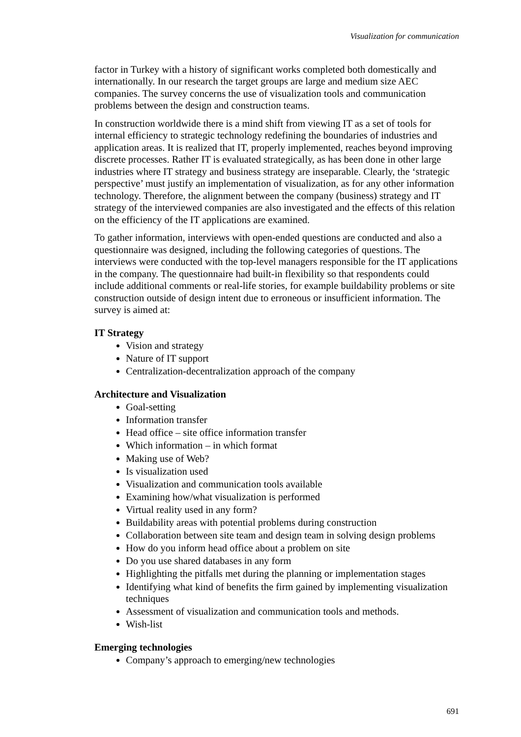Visualization for communication
factor in Turkey with a history of significant works completed both domestically and internationally. In our research the target groups are large and medium size AEC companies. The survey concerns the use of visualization tools and communication problems between the design and construction teams.
In construction worldwide there is a mind shift from viewing IT as a set of tools for internal efficiency to strategic technology redefining the boundaries of industries and application areas. It is realized that IT, properly implemented, reaches beyond improving discrete processes. Rather IT is evaluated strategically, as has been done in other large industries where IT strategy and business strategy are inseparable. Clearly, the ‘strategic perspective’ must justify an implementation of visualization, as for any other information technology. Therefore, the alignment between the company (business) strategy and IT strategy of the interviewed companies are also investigated and the effects of this relation on the efficiency of the IT applications are examined.
To gather information, interviews with open-ended questions are conducted and also a questionnaire was designed, including the following categories of questions. The interviews were conducted with the top-level managers responsible for the IT applications in the company. The questionnaire had built-in flexibility so that respondents could include additional comments or real-life stories, for example buildability problems or site construction outside of design intent due to erroneous or insufficient information. The survey is aimed at:
IT Strategy
Vision and strategy
Nature of IT support
Centralization-decentralization approach of the company
Architecture and Visualization
Goal-setting
Information transfer
Head office – site office information transfer
Which information – in which format
Making use of Web?
Is visualization used
Visualization and communication tools available
Examining how/what visualization is performed
Virtual reality used in any form?
Buildability areas with potential problems during construction
Collaboration between site team and design team in solving design problems
How do you inform head office about a problem on site
Do you use shared databases in any form
Highlighting the pitfalls met during the planning or implementation stages
Identifying what kind of benefits the firm gained by implementing visualization techniques
Assessment of visualization and communication tools and methods.
Wish-list
Emerging technologies
Company’s approach to emerging/new technologies
691